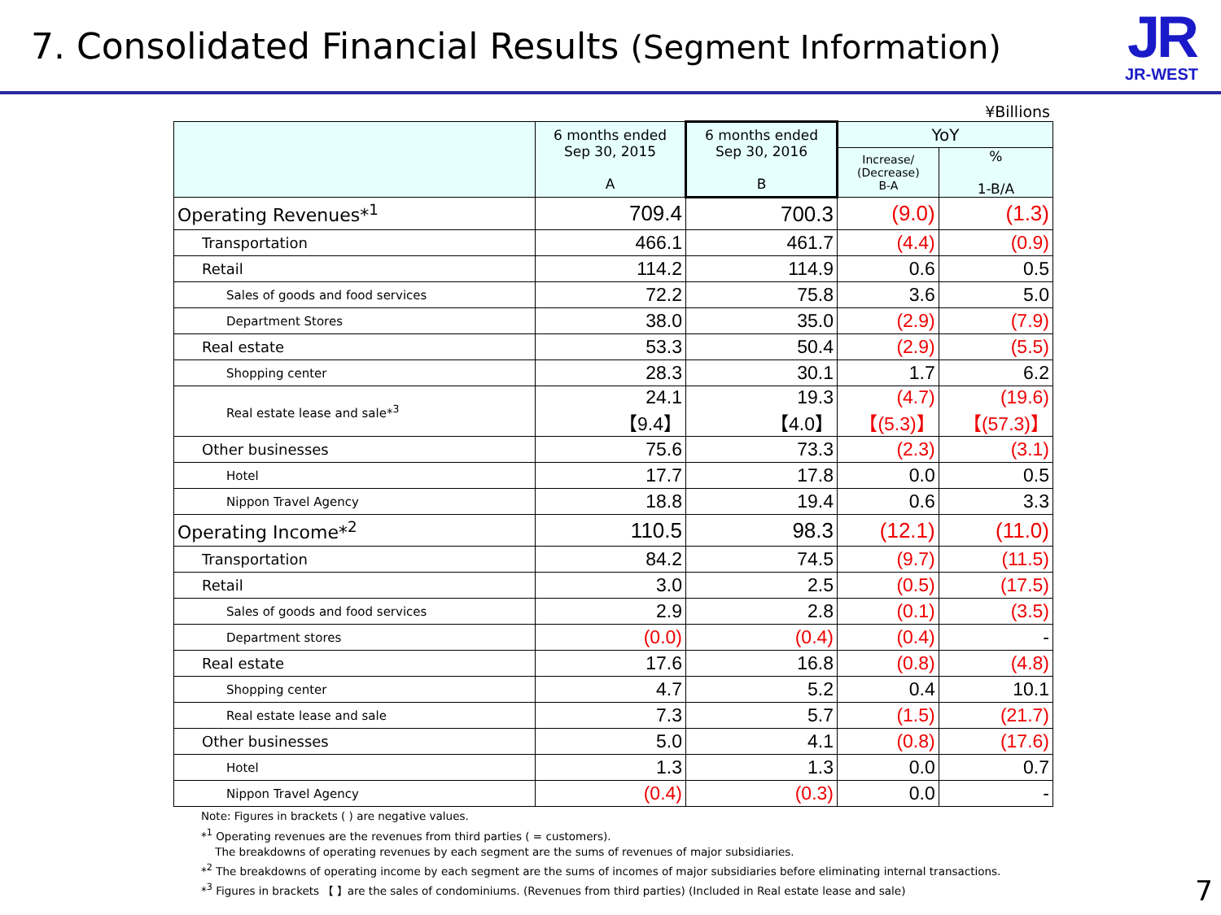7. Consolidated Financial Results (Segment Information)
JR
JR-WEST
¥Billions
| | 6 months ended Sep 30, 2015 A | 6 months ended Sep 30, 2016 B | YoY | |
| --- | --- | --- | --- | --- |
| | | | Increase/ (Decrease) B-A | % 1-B/A |
| Operating Revenues*<sup>1</sup> | 709.4 | 700.3 | (9.0) | (1.3) |
| Transportation | 466.1 | 461.7 | (4.4) | (0.9) |
| Retail | 114.2 | 114.9 | 0.6 | 0.5 |
| Sales of goods and food services | 72.2 | 75.8 | 3.6 | 5.0 |
| Department Stores | 38.0 | 35.0 | (2.9) | (7.9) |
| Real estate | 53.3 | 50.4 | (2.9) | (5.5) |
| Shopping center | 28.3 | 30.1 | 1.7 | 6.2 |
| Real estate lease and sale*<sup>3</sup> | 24.1 【9.4】 | 19.3 【4.0】 | (4.7) 【(5.3)】 | (19.6) 【(57.3)】 |
| Other businesses | 75.6 | 73.3 | (2.3) | (3.1) |
| Hotel | 17.7 | 17.8 | 0.0 | 0.5 |
| Nippon Travel Agency | 18.8 | 19.4 | 0.6 | 3.3 |
| Operating Income*<sup>2</sup> | 110.5 | 98.3 | (12.1) | (11.0) |
| Transportation | 84.2 | 74.5 | (9.7) | (11.5) |
| Retail | 3.0 | 2.5 | (0.5) | (17.5) |
| Sales of goods and food services | 2.9 | 2.8 | (0.1) | (3.5) |
| Department stores | (0.0) | (0.4) | (0.4) | - |
| Real estate | 17.6 | 16.8 | (0.8) | (4.8) |
| Shopping center | 4.7 | 5.2 | 0.4 | 10.1 |
| Real estate lease and sale | 7.3 | 5.7 | (1.5) | (21.7) |
| Other businesses | 5.0 | 4.1 | (0.8) | (17.6) |
| Hotel | 1.3 | 1.3 | 0.0 | 0.7 |
| Nippon Travel Agency | (0.4) | (0.3) | 0.0 | - |
Note: Figures in brackets ( ) are negative values.
*<sup>1</sup> Operating revenues are the revenues from third parties ( = customers).
The breakdowns of operating revenues by each segment are the sums of revenues of major subsidiaries.
*<sup>2</sup> The breakdowns of operating income by each segment are the sums of incomes of major subsidiaries before eliminating internal transactions.
*<sup>3</sup> Figures in brackets 【 】are the sales of condominiums. (Revenues from third parties) (Included in Real estate lease and sale)
7